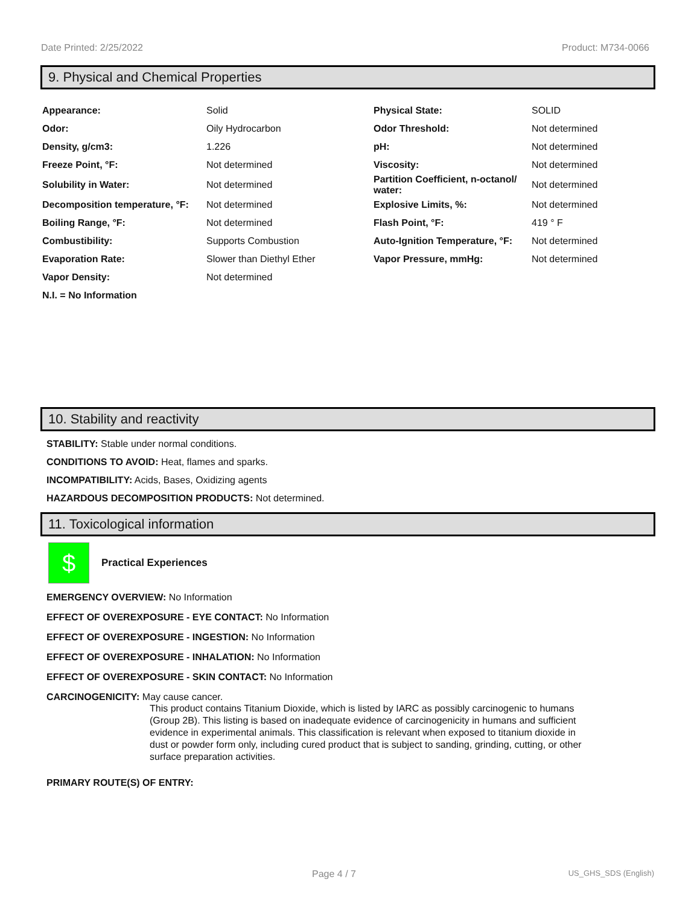Date Printed: 2/25/2022 Product: M734-0066
9. Physical and Chemical Properties
| Appearance: | Solid | Physical State: | SOLID |
| Odor: | Oily Hydrocarbon | Odor Threshold: | Not determined |
| Density, g/cm3: | 1.226 | pH: | Not determined |
| Freeze Point, °F: | Not determined | Viscosity: | Not determined |
| Solubility in Water: | Not determined | Partition Coefficient, n-octanol/ water: | Not determined |
| Decomposition temperature, °F: | Not determined | Explosive Limits, %: | Not determined |
| Boiling Range, °F: | Not determined | Flash Point, °F: | 419 ° F |
| Combustibility: | Supports Combustion | Auto-Ignition Temperature, °F: | Not determined |
| Evaporation Rate: | Slower than Diethyl Ether | Vapor Pressure, mmHg: | Not determined |
| Vapor Density: | Not determined | | |
| N.I. = No Information | | | |
10. Stability and reactivity
STABILITY: Stable under normal conditions.
CONDITIONS TO AVOID: Heat, flames and sparks.
INCOMPATIBILITY: Acids, Bases, Oxidizing agents
HAZARDOUS DECOMPOSITION PRODUCTS: Not determined.
11. Toxicological information
$
Practical Experiences
EMERGENCY OVERVIEW: No Information
EFFECT OF OVEREXPOSURE - EYE CONTACT: No Information
EFFECT OF OVEREXPOSURE - INGESTION: No Information
EFFECT OF OVEREXPOSURE - INHALATION: No Information
EFFECT OF OVEREXPOSURE - SKIN CONTACT: No Information
CARCINOGENICITY: May cause cancer.
This product contains Titanium Dioxide, which is listed by IARC as possibly carcinogenic to humans (Group 2B). This listing is based on inadequate evidence of carcinogenicity in humans and sufficient evidence in experimental animals. This classification is relevant when exposed to titanium dioxide in dust or powder form only, including cured product that is subject to sanding, grinding, cutting, or other surface preparation activities.
PRIMARY ROUTE(S) OF ENTRY:
Page 4 / 7 US_GHS_SDS (English)